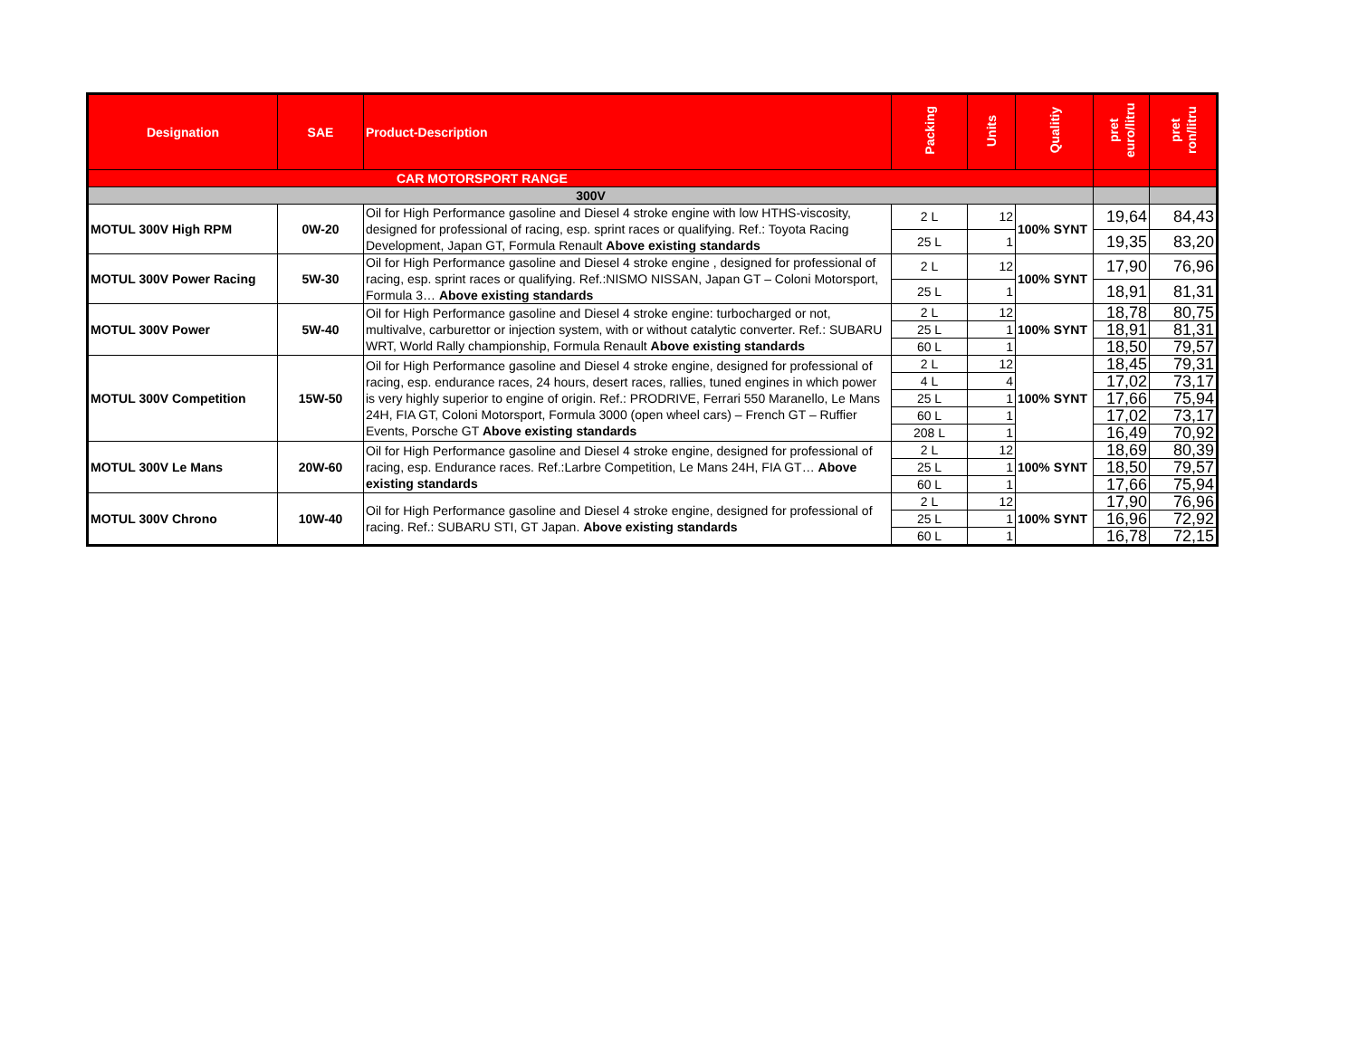| Designation | SAE | Product-Description | Packing | Units | Qualitiy | pret euro/litru | pret ron/litru |
| --- | --- | --- | --- | --- | --- | --- | --- |
| CAR MOTORSPORT RANGE | | | | | | | |
| 300V | | | | | | | |
| MOTUL 300V High RPM | 0W-20 | Oil for High Performance gasoline and Diesel 4 stroke engine with low HTHS-viscosity, designed for professional of racing, esp. sprint races or qualifying. Ref.: Toyota Racing Development, Japan GT, Formula Renault Above existing standards | 2 L | 12 | 100% SYNT | 19,64 | 84,43 |
| | | | 25 L | 1 | | 19,35 | 83,20 |
| MOTUL 300V Power Racing | 5W-30 | Oil for High Performance gasoline and Diesel 4 stroke engine , designed for professional of racing, esp. sprint races or qualifying. Ref.:NISMO NISSAN, Japan GT – Coloni Motorsport, Formula 3… Above existing standards | 2 L | 12 | 100% SYNT | 17,90 | 76,96 |
| | | | 25 L | 1 | | 18,91 | 81,31 |
| MOTUL 300V Power | 5W-40 | Oil for High Performance gasoline and Diesel 4 stroke engine: turbocharged or not, multivalve, carburettor or injection system, with or without catalytic converter. Ref.: SUBARU WRT, World Rally championship, Formula Renault Above existing standards | 2 L | 12 | 100% SYNT | 18,78 | 80,75 |
| | | | 25 L | 1 | | 18,91 | 81,31 |
| | | | 60 L | 1 | | 18,50 | 79,57 |
| MOTUL 300V Competition | 15W-50 | Oil for High Performance gasoline and Diesel 4 stroke engine, designed for professional of racing, esp. endurance races, 24 hours, desert races, rallies, tuned engines in which power is very highly superior to engine of origin. Ref.: PRODRIVE, Ferrari 550 Maranello, Le Mans 24H, FIA GT, Coloni Motorsport, Formula 3000 (open wheel cars) – French GT – Ruffier Events, Porsche GT Above existing standards | 2 L | 12 | 100% SYNT | 18,45 | 79,31 |
| | | | 4 L | 4 | | 17,02 | 73,17 |
| | | | 25 L | 1 | | 17,66 | 75,94 |
| | | | 60 L | 1 | | 17,02 | 73,17 |
| | | | 208 L | 1 | | 16,49 | 70,92 |
| MOTUL 300V Le Mans | 20W-60 | Oil for High Performance gasoline and Diesel 4 stroke engine, designed for professional of racing, esp. Endurance races. Ref.:Larbre Competition, Le Mans 24H, FIA GT… Above existing standards | 2 L | 12 | 100% SYNT | 18,69 | 80,39 |
| | | | 25 L | 1 | | 18,50 | 79,57 |
| | | | 60 L | 1 | | 17,66 | 75,94 |
| MOTUL 300V Chrono | 10W-40 | Oil for High Performance gasoline and Diesel 4 stroke engine, designed for professional of racing. Ref.: SUBARU STI, GT Japan. Above existing standards | 2 L | 12 | 100% SYNT | 17,90 | 76,96 |
| | | | 25 L | 1 | | 16,96 | 72,92 |
| | | | 60 L | 1 | | 16,78 | 72,15 |